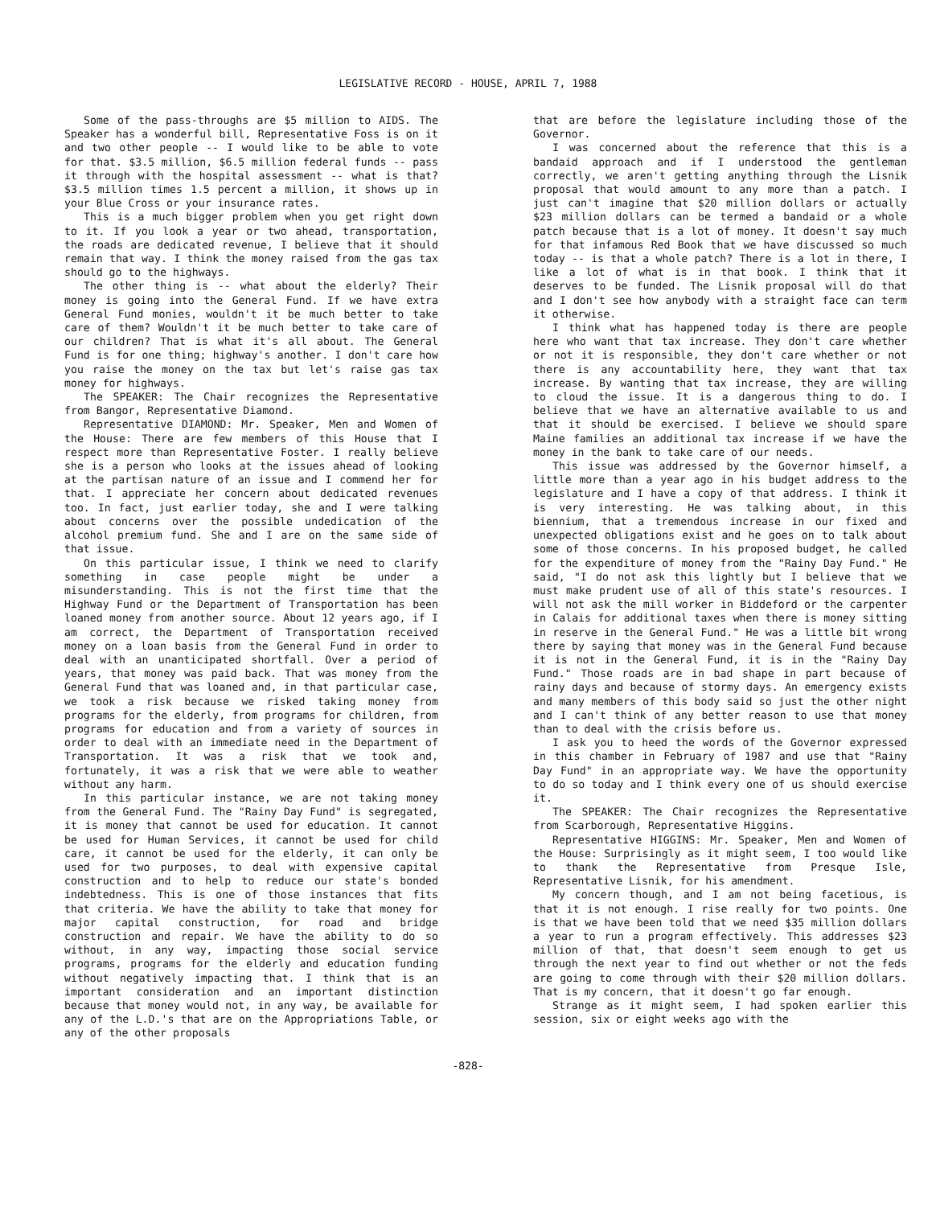LEGISLATIVE RECORD - HOUSE, APRIL 7, 1988
Some of the pass-throughs are $5 million to AIDS. The Speaker has a wonderful bill, Representative Foss is on it and two other people -- I would like to be able to vote for that. $3.5 million, $6.5 million federal funds -- pass it through with the hospital assessment -- what is that? $3.5 million times 1.5 percent a million, it shows up in your Blue Cross or your insurance rates.
This is a much bigger problem when you get right down to it. If you look a year or two ahead, transportation, the roads are dedicated revenue, I believe that it should remain that way. I think the money raised from the gas tax should go to the highways.
The other thing is -- what about the elderly? Their money is going into the General Fund. If we have extra General Fund monies, wouldn't it be much better to take care of them? Wouldn't it be much better to take care of our children? That is what it's all about. The General Fund is for one thing; highway's another. I don't care how you raise the money on the tax but let's raise gas tax money for highways.
The SPEAKER: The Chair recognizes the Representative from Bangor, Representative Diamond.
Representative DIAMOND: Mr. Speaker, Men and Women of the House: There are few members of this House that I respect more than Representative Foster. I really believe she is a person who looks at the issues ahead of looking at the partisan nature of an issue and I commend her for that. I appreciate her concern about dedicated revenues too. In fact, just earlier today, she and I were talking about concerns over the possible undedication of the alcohol premium fund. She and I are on the same side of that issue.
On this particular issue, I think we need to clarify something in case people might be under a misunderstanding. This is not the first time that the Highway Fund or the Department of Transportation has been loaned money from another source. About 12 years ago, if I am correct, the Department of Transportation received money on a loan basis from the General Fund in order to deal with an unanticipated shortfall. Over a period of years, that money was paid back. That was money from the General Fund that was loaned and, in that particular case, we took a risk because we risked taking money from programs for the elderly, from programs for children, from programs for education and from a variety of sources in order to deal with an immediate need in the Department of Transportation. It was a risk that we took and, fortunately, it was a risk that we were able to weather without any harm.
In this particular instance, we are not taking money from the General Fund. The "Rainy Day Fund" is segregated, it is money that cannot be used for education. It cannot be used for Human Services, it cannot be used for child care, it cannot be used for the elderly, it can only be used for two purposes, to deal with expensive capital construction and to help to reduce our state's bonded indebtedness. This is one of those instances that fits that criteria. We have the ability to take that money for major capital construction, for road and bridge construction and repair. We have the ability to do so without, in any way, impacting those social service programs, programs for the elderly and education funding without negatively impacting that. I think that is an important consideration and an important distinction because that money would not, in any way, be available for any of the L.D.'s that are on the Appropriations Table, or any of the other proposals
that are before the legislature including those of the Governor.
I was concerned about the reference that this is a bandaid approach and if I understood the gentleman correctly, we aren't getting anything through the Lisnik proposal that would amount to any more than a patch. I just can't imagine that $20 million dollars or actually $23 million dollars can be termed a bandaid or a whole patch because that is a lot of money. It doesn't say much for that infamous Red Book that we have discussed so much today -- is that a whole patch? There is a lot in there, I like a lot of what is in that book. I think that it deserves to be funded. The Lisnik proposal will do that and I don't see how anybody with a straight face can term it otherwise.
I think what has happened today is there are people here who want that tax increase. They don't care whether or not it is responsible, they don't care whether or not there is any accountability here, they want that tax increase. By wanting that tax increase, they are willing to cloud the issue. It is a dangerous thing to do. I believe that we have an alternative available to us and that it should be exercised. I believe we should spare Maine families an additional tax increase if we have the money in the bank to take care of our needs.
This issue was addressed by the Governor himself, a little more than a year ago in his budget address to the legislature and I have a copy of that address. I think it is very interesting. He was talking about, in this biennium, that a tremendous increase in our fixed and unexpected obligations exist and he goes on to talk about some of those concerns. In his proposed budget, he called for the expenditure of money from the "Rainy Day Fund." He said, "I do not ask this lightly but I believe that we must make prudent use of all of this state's resources. I will not ask the mill worker in Biddeford or the carpenter in Calais for additional taxes when there is money sitting in reserve in the General Fund." He was a little bit wrong there by saying that money was in the General Fund because it is not in the General Fund, it is in the "Rainy Day Fund." Those roads are in bad shape in part because of rainy days and because of stormy days. An emergency exists and many members of this body said so just the other night and I can't think of any better reason to use that money than to deal with the crisis before us.
I ask you to heed the words of the Governor expressed in this chamber in February of 1987 and use that "Rainy Day Fund" in an appropriate way. We have the opportunity to do so today and I think every one of us should exercise it.
The SPEAKER: The Chair recognizes the Representative from Scarborough, Representative Higgins.
Representative HIGGINS: Mr. Speaker, Men and Women of the House: Surprisingly as it might seem, I too would like to thank the Representative from Presque Isle, Representative Lisnik, for his amendment.
My concern though, and I am not being facetious, is that it is not enough. I rise really for two points. One is that we have been told that we need $35 million dollars a year to run a program effectively. This addresses $23 million of that, that doesn't seem enough to get us through the next year to find out whether or not the feds are going to come through with their $20 million dollars. That is my concern, that it doesn't go far enough.
Strange as it might seem, I had spoken earlier this session, six or eight weeks ago with the
-828-